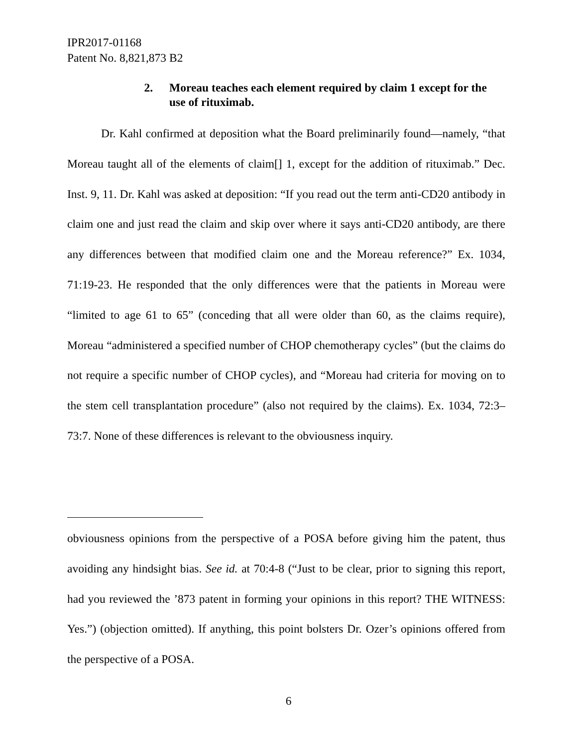IPR2017-01168
Patent No. 8,821,873 B2
2. Moreau teaches each element required by claim 1 except for the use of rituximab.
Dr. Kahl confirmed at deposition what the Board preliminarily found—namely, “that Moreau taught all of the elements of claim[] 1, except for the addition of rituximab.” Dec. Inst. 9, 11. Dr. Kahl was asked at deposition: “If you read out the term anti-CD20 antibody in claim one and just read the claim and skip over where it says anti-CD20 antibody, are there any differences between that modified claim one and the Moreau reference?” Ex. 1034, 71:19-23. He responded that the only differences were that the patients in Moreau were “limited to age 61 to 65” (conceding that all were older than 60, as the claims require), Moreau “administered a specified number of CHOP chemotherapy cycles” (but the claims do not require a specific number of CHOP cycles), and “Moreau had criteria for moving on to the stem cell transplantation procedure” (also not required by the claims). Ex. 1034, 72:3–73:7. None of these differences is relevant to the obviousness inquiry.
obviousness opinions from the perspective of a POSA before giving him the patent, thus avoiding any hindsight bias. See id. at 70:4-8 (“Just to be clear, prior to signing this report, had you reviewed the ’873 patent in forming your opinions in this report? THE WITNESS: Yes.”) (objection omitted). If anything, this point bolsters Dr. Ozer’s opinions offered from the perspective of a POSA.
6